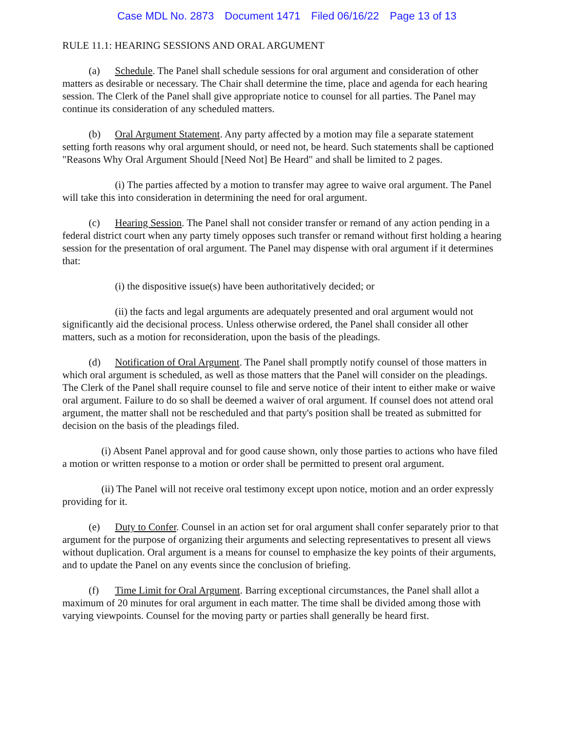Case MDL No. 2873 Document 1471 Filed 06/16/22 Page 13 of 13
RULE 11.1: HEARING SESSIONS AND ORAL ARGUMENT
(a) Schedule. The Panel shall schedule sessions for oral argument and consideration of other matters as desirable or necessary. The Chair shall determine the time, place and agenda for each hearing session. The Clerk of the Panel shall give appropriate notice to counsel for all parties. The Panel may continue its consideration of any scheduled matters.
(b) Oral Argument Statement. Any party affected by a motion may file a separate statement setting forth reasons why oral argument should, or need not, be heard. Such statements shall be captioned "Reasons Why Oral Argument Should [Need Not] Be Heard" and shall be limited to 2 pages.
(i) The parties affected by a motion to transfer may agree to waive oral argument. The Panel will take this into consideration in determining the need for oral argument.
(c) Hearing Session. The Panel shall not consider transfer or remand of any action pending in a federal district court when any party timely opposes such transfer or remand without first holding a hearing session for the presentation of oral argument. The Panel may dispense with oral argument if it determines that:
(i) the dispositive issue(s) have been authoritatively decided; or
(ii) the facts and legal arguments are adequately presented and oral argument would not significantly aid the decisional process. Unless otherwise ordered, the Panel shall consider all other matters, such as a motion for reconsideration, upon the basis of the pleadings.
(d) Notification of Oral Argument. The Panel shall promptly notify counsel of those matters in which oral argument is scheduled, as well as those matters that the Panel will consider on the pleadings. The Clerk of the Panel shall require counsel to file and serve notice of their intent to either make or waive oral argument. Failure to do so shall be deemed a waiver of oral argument. If counsel does not attend oral argument, the matter shall not be rescheduled and that party's position shall be treated as submitted for decision on the basis of the pleadings filed.
(i) Absent Panel approval and for good cause shown, only those parties to actions who have filed a motion or written response to a motion or order shall be permitted to present oral argument.
(ii) The Panel will not receive oral testimony except upon notice, motion and an order expressly providing for it.
(e) Duty to Confer. Counsel in an action set for oral argument shall confer separately prior to that argument for the purpose of organizing their arguments and selecting representatives to present all views without duplication. Oral argument is a means for counsel to emphasize the key points of their arguments, and to update the Panel on any events since the conclusion of briefing.
(f) Time Limit for Oral Argument. Barring exceptional circumstances, the Panel shall allot a maximum of 20 minutes for oral argument in each matter. The time shall be divided among those with varying viewpoints. Counsel for the moving party or parties shall generally be heard first.